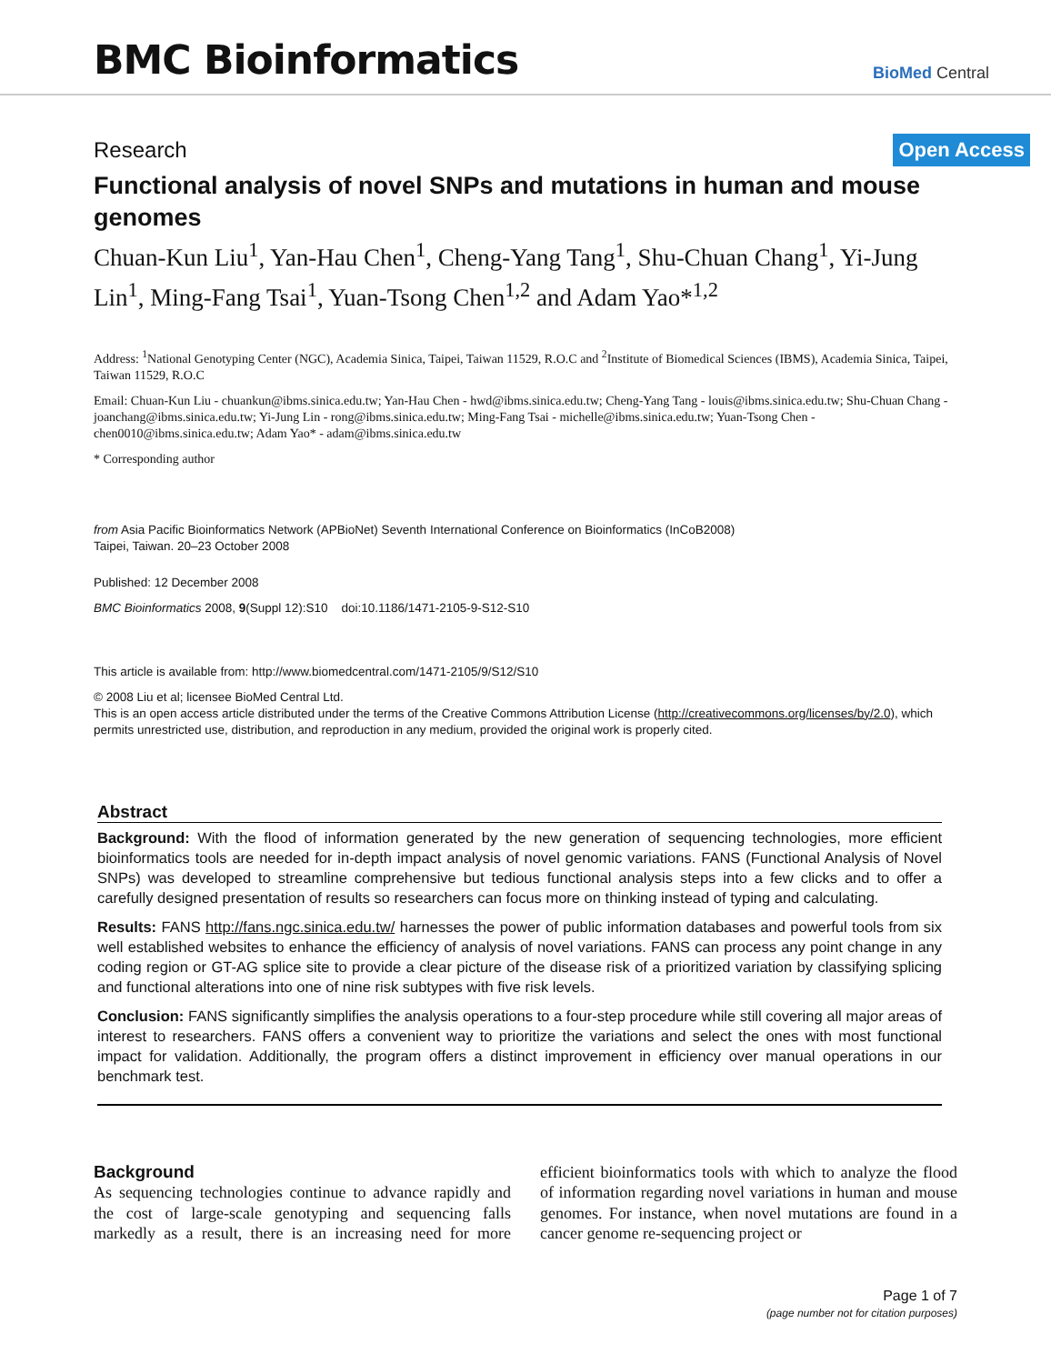BMC Bioinformatics
BioMed Central
Research
Open Access
Functional analysis of novel SNPs and mutations in human and mouse genomes
Chuan-Kun Liu<sup>1</sup>, Yan-Hau Chen<sup>1</sup>, Cheng-Yang Tang<sup>1</sup>, Shu-Chuan Chang<sup>1</sup>, Yi-Jung Lin<sup>1</sup>, Ming-Fang Tsai<sup>1</sup>, Yuan-Tsong Chen<sup>1,2</sup> and Adam Yao*<sup>1,2</sup>
Address: <sup>1</sup>National Genotyping Center (NGC), Academia Sinica, Taipei, Taiwan 11529, R.O.C and <sup>2</sup>Institute of Biomedical Sciences (IBMS), Academia Sinica, Taipei, Taiwan 11529, R.O.C
Email: Chuan-Kun Liu - chuankun@ibms.sinica.edu.tw; Yan-Hau Chen - hwd@ibms.sinica.edu.tw; Cheng-Yang Tang - louis@ibms.sinica.edu.tw; Shu-Chuan Chang - joanchang@ibms.sinica.edu.tw; Yi-Jung Lin - rong@ibms.sinica.edu.tw; Ming-Fang Tsai - michelle@ibms.sinica.edu.tw; Yuan-Tsong Chen - chen0010@ibms.sinica.edu.tw; Adam Yao* - adam@ibms.sinica.edu.tw
* Corresponding author
from Asia Pacific Bioinformatics Network (APBioNet) Seventh International Conference on Bioinformatics (InCoB2008)
Taipei, Taiwan. 20–23 October 2008
Published: 12 December 2008
BMC Bioinformatics 2008, 9(Suppl 12):S10 doi:10.1186/1471-2105-9-S12-S10
This article is available from: http://www.biomedcentral.com/1471-2105/9/S12/S10
© 2008 Liu et al; licensee BioMed Central Ltd.
This is an open access article distributed under the terms of the Creative Commons Attribution License (http://creativecommons.org/licenses/by/2.0), which permits unrestricted use, distribution, and reproduction in any medium, provided the original work is properly cited.
Abstract
Background: With the flood of information generated by the new generation of sequencing technologies, more efficient bioinformatics tools are needed for in-depth impact analysis of novel genomic variations. FANS (Functional Analysis of Novel SNPs) was developed to streamline comprehensive but tedious functional analysis steps into a few clicks and to offer a carefully designed presentation of results so researchers can focus more on thinking instead of typing and calculating.
Results: FANS http://fans.ngc.sinica.edu.tw/ harnesses the power of public information databases and powerful tools from six well established websites to enhance the efficiency of analysis of novel variations. FANS can process any point change in any coding region or GT-AG splice site to provide a clear picture of the disease risk of a prioritized variation by classifying splicing and functional alterations into one of nine risk subtypes with five risk levels.
Conclusion: FANS significantly simplifies the analysis operations to a four-step procedure while still covering all major areas of interest to researchers. FANS offers a convenient way to prioritize the variations and select the ones with most functional impact for validation. Additionally, the program offers a distinct improvement in efficiency over manual operations in our benchmark test.
Background
As sequencing technologies continue to advance rapidly and the cost of large-scale genotyping and sequencing falls markedly as a result, there is an increasing need for more efficient bioinformatics tools with which to analyze the flood of information regarding novel variations in human and mouse genomes. For instance, when novel mutations are found in a cancer genome re-sequencing project or
Page 1 of 7
(page number not for citation purposes)